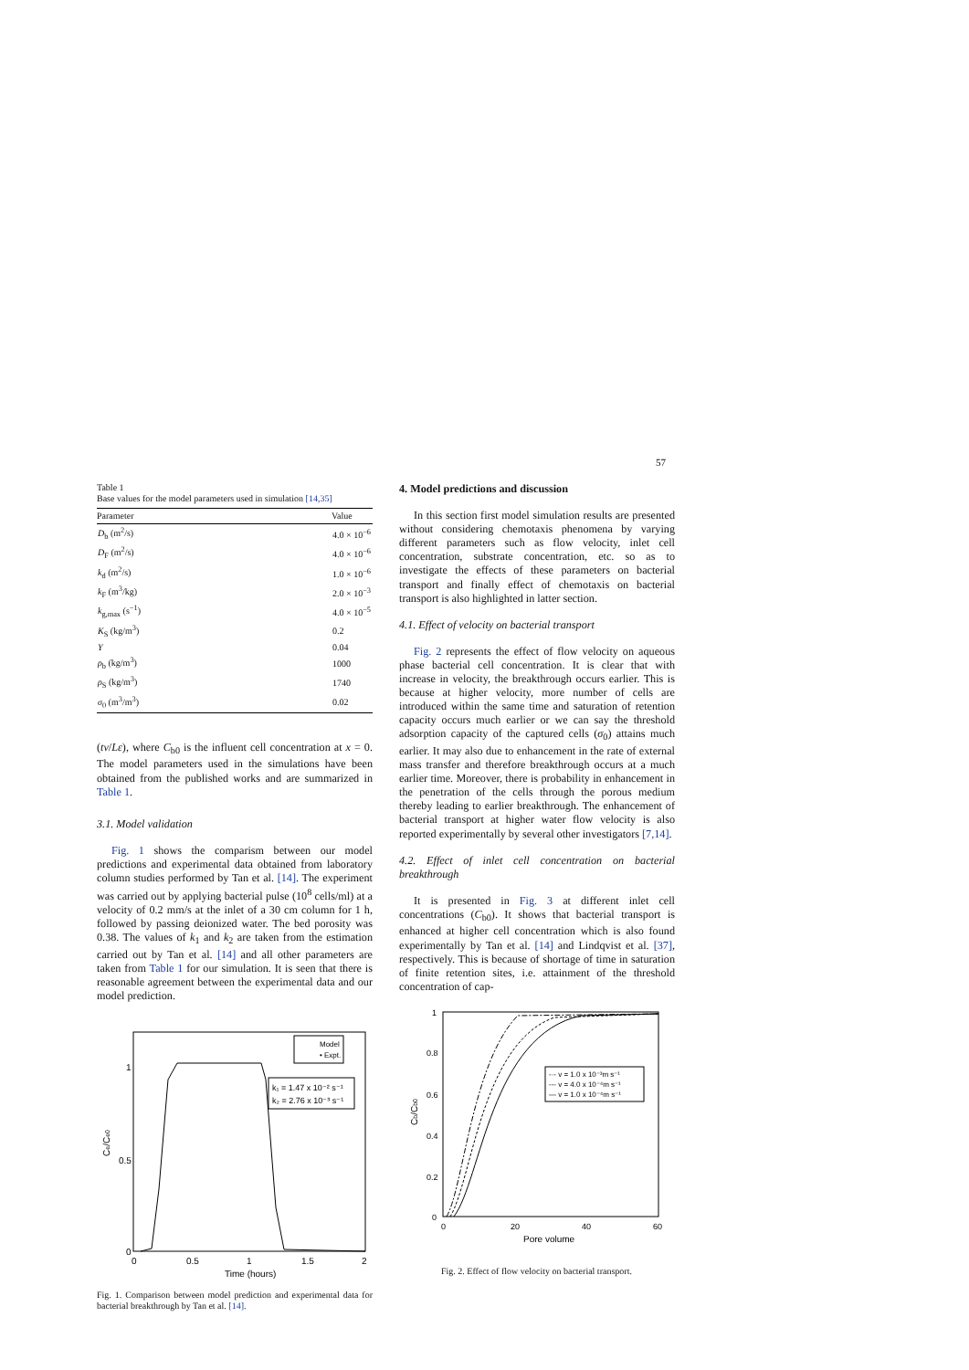57
Table 1
Base values for the model parameters used in simulation [14,35]
| Parameter | Value |
| --- | --- |
| D<sub>b</sub> (m<sup>2</sup>/s) | 4.0 × 10<sup>−6</sup> |
| D<sub>F</sub> (m<sup>2</sup>/s) | 4.0 × 10<sup>−6</sup> |
| k<sub>d</sub> (m<sup>2</sup>/s) | 1.0 × 10<sup>−6</sup> |
| k<sub>F</sub> (m<sup>3</sup>/kg) | 2.0 × 10<sup>−3</sup> |
| k<sub>g,max</sub> (s<sup>−1</sup>) | 4.0 × 10<sup>−5</sup> |
| K<sub>S</sub> (kg/m<sup>3</sup>) | 0.2 |
| Y | 0.04 |
| ρ<sub>b</sub> (kg/m<sup>3</sup>) | 1000 |
| ρ<sub>S</sub> (kg/m<sup>3</sup>) | 1740 |
| σ<sub>0</sub> (m<sup>3</sup>/m<sup>3</sup>) | 0.02 |
(tv/Lε), where C<sub>b0</sub> is the influent cell concentration at x = 0. The model parameters used in the simulations have been obtained from the published works and are summarized in Table 1.
3.1. Model validation
Fig. 1 shows the comparism between our model predictions and experimental data obtained from laboratory column studies performed by Tan et al. [14]. The experiment was carried out by applying bacterial pulse (10<sup>8</sup> cells/ml) at a velocity of 0.2 mm/s at the inlet of a 30 cm column for 1 h, followed by passing deionized water. The bed porosity was 0.38. The values of k<sub>1</sub> and k<sub>2</sub> are taken from the estimation carried out by Tan et al. [14] and all other parameters are taken from Table 1 for our simulation. It is seen that there is reasonable agreement between the experimental data and our model prediction.
1
0.5
0
0
0.5
1
1.5
2
Time (hours)
Ce/Ce0
Model
• Expt.
k₁ = 1.47 x 10⁻² s⁻¹
k₂ = 2.76 x 10⁻³ s⁻¹
Fig. 1. Comparison between model prediction and experimental data for bacterial breakthrough by Tan et al. [14].
4. Model predictions and discussion
In this section first model simulation results are presented without considering chemotaxis phenomena by varying different parameters such as flow velocity, inlet cell concentration, substrate concentration, etc. so as to investigate the effects of these parameters on bacterial transport and finally effect of chemotaxis on bacterial transport is also highlighted in latter section.
4.1. Effect of velocity on bacterial transport
Fig. 2 represents the effect of flow velocity on aqueous phase bacterial cell concentration. It is clear that with increase in velocity, the breakthrough occurs earlier. This is because at higher velocity, more number of cells are introduced within the same time and saturation of retention capacity occurs much earlier or we can say the threshold adsorption capacity of the captured cells (σ<sub>0</sub>) attains much earlier. It may also due to enhancement in the rate of external mass transfer and therefore breakthrough occurs at a much earlier time. Moreover, there is probability in enhancement in the penetration of the cells through the porous medium thereby leading to earlier breakthrough. The enhancement of bacterial transport at higher water flow velocity is also reported experimentally by several other investigators [7,14].
4.2. Effect of inlet cell concentration on bacterial breakthrough
It is presented in Fig. 3 at different inlet cell concentrations (C<sub>b0</sub>). It shows that bacterial transport is enhanced at higher cell concentration which is also found experimentally by Tan et al. [14] and Lindqvist et al. [37], respectively. This is because of shortage of time in saturation of finite retention sites, i.e. attainment of the threshold concentration of cap-
1
0.8
0.6
0.4
0.2
0
0
20
40
60
Pore volume
Cb/Cb0
-·- v = 1.0 x 10⁻³m s⁻¹
--- v = 4.0 x 10⁻⁴m s⁻¹
— v = 1.0 x 10⁻⁴m s⁻¹
Fig. 2. Effect of flow velocity on bacterial transport.